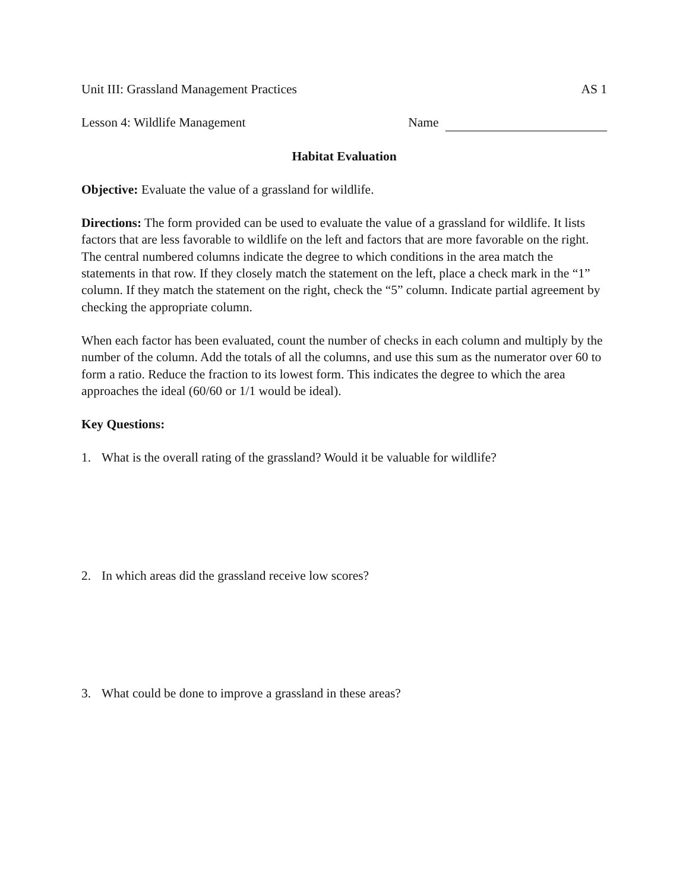Unit III: Grassland Management Practices AS 1
Lesson 4: Wildlife Management Name
Habitat Evaluation
Objective: Evaluate the value of a grassland for wildlife.
Directions: The form provided can be used to evaluate the value of a grassland for wildlife. It lists factors that are less favorable to wildlife on the left and factors that are more favorable on the right. The central numbered columns indicate the degree to which conditions in the area match the statements in that row. If they closely match the statement on the left, place a check mark in the “1” column. If they match the statement on the right, check the “5” column. Indicate partial agreement by checking the appropriate column.
When each factor has been evaluated, count the number of checks in each column and multiply by the number of the column. Add the totals of all the columns, and use this sum as the numerator over 60 to form a ratio. Reduce the fraction to its lowest form. This indicates the degree to which the area approaches the ideal (60/60 or 1/1 would be ideal).
Key Questions:
1. What is the overall rating of the grassland? Would it be valuable for wildlife?
2. In which areas did the grassland receive low scores?
3. What could be done to improve a grassland in these areas?